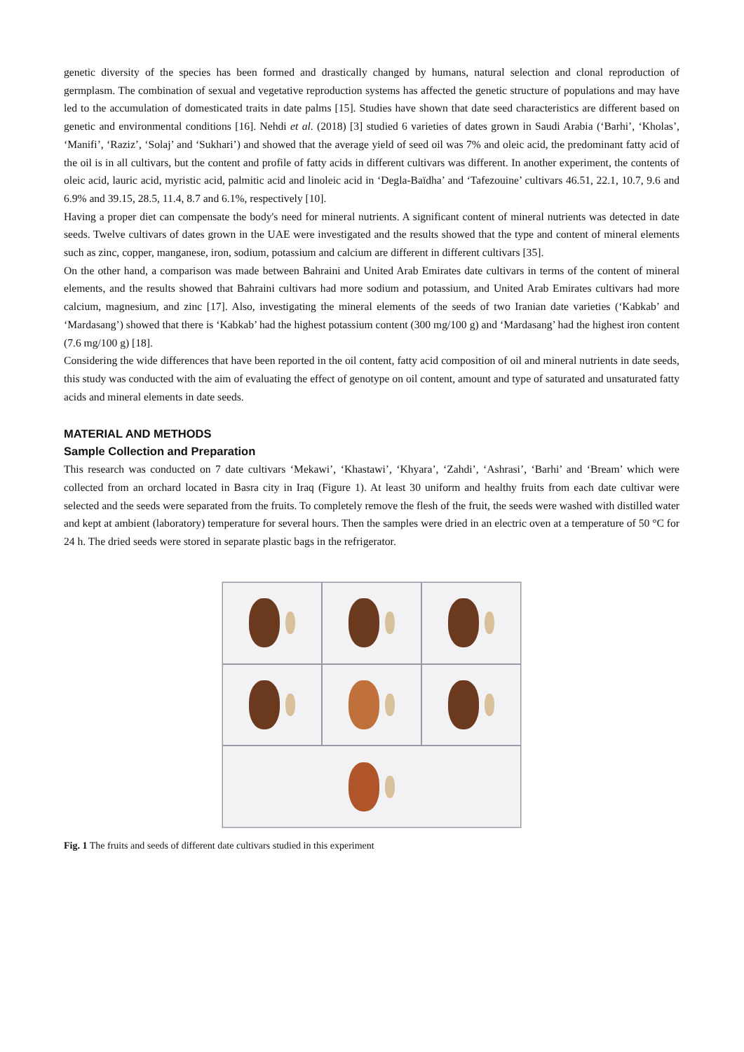genetic diversity of the species has been formed and drastically changed by humans, natural selection and clonal reproduction of germplasm. The combination of sexual and vegetative reproduction systems has affected the genetic structure of populations and may have led to the accumulation of domesticated traits in date palms [15]. Studies have shown that date seed characteristics are different based on genetic and environmental conditions [16]. Nehdi et al. (2018) [3] studied 6 varieties of dates grown in Saudi Arabia (‘Barhi’, ‘Kholas’, ‘Manifi’, ‘Raziz’, ‘Solaj’ and ‘Sukhari’) and showed that the average yield of seed oil was 7% and oleic acid, the predominant fatty acid of the oil is in all cultivars, but the content and profile of fatty acids in different cultivars was different. In another experiment, the contents of oleic acid, lauric acid, myristic acid, palmitic acid and linoleic acid in ‘Degla-Baïdha’ and ‘Tafezouine’ cultivars 46.51, 22.1, 10.7, 9.6 and 6.9% and 39.15, 28.5, 11.4, 8.7 and 6.1%, respectively [10].
Having a proper diet can compensate the body's need for mineral nutrients. A significant content of mineral nutrients was detected in date seeds. Twelve cultivars of dates grown in the UAE were investigated and the results showed that the type and content of mineral elements such as zinc, copper, manganese, iron, sodium, potassium and calcium are different in different cultivars [35].
On the other hand, a comparison was made between Bahraini and United Arab Emirates date cultivars in terms of the content of mineral elements, and the results showed that Bahraini cultivars had more sodium and potassium, and United Arab Emirates cultivars had more calcium, magnesium, and zinc [17]. Also, investigating the mineral elements of the seeds of two Iranian date varieties (‘Kabkab’ and ‘Mardasang’) showed that there is ‘Kabkab’ had the highest potassium content (300 mg/100 g) and ‘Mardasang’ had the highest iron content (7.6 mg/100 g) [18].
Considering the wide differences that have been reported in the oil content, fatty acid composition of oil and mineral nutrients in date seeds, this study was conducted with the aim of evaluating the effect of genotype on oil content, amount and type of saturated and unsaturated fatty acids and mineral elements in date seeds.
MATERIAL AND METHODS
Sample Collection and Preparation
This research was conducted on 7 date cultivars ‘Mekawi’, ‘Khastawi’, ‘Khyara’, ‘Zahdi’, ‘Ashrasi’, ‘Barhi’ and ‘Bream’ which were collected from an orchard located in Basra city in Iraq (Figure 1). At least 30 uniform and healthy fruits from each date cultivar were selected and the seeds were separated from the fruits. To completely remove the flesh of the fruit, the seeds were washed with distilled water and kept at ambient (laboratory) temperature for several hours. Then the samples were dried in an electric oven at a temperature of 50 °C for 24 h. The dried seeds were stored in separate plastic bags in the refrigerator.
Fig. 1 The fruits and seeds of different date cultivars studied in this experiment